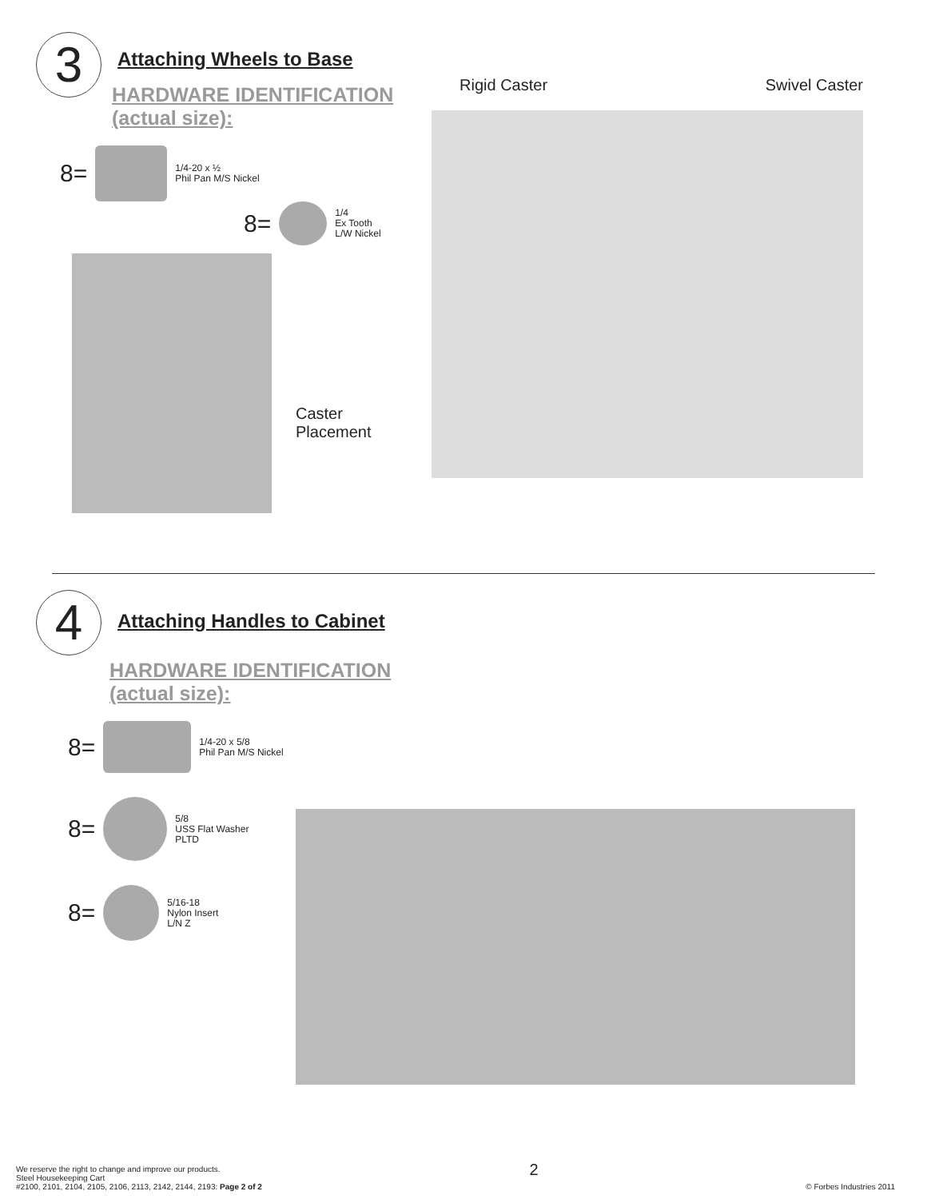3
Attaching Wheels to Base
HARDWARE IDENTIFICATION
(actual size):
8=
1/4-20 x ½
Phil Pan M/S Nickel
8=
1/4
Ex Tooth
L/W Nickel
Caster
Placement
Rigid Caster Swivel Caster
4
Attaching Handles to Cabinet
HARDWARE IDENTIFICATION
(actual size):
8=
1/4-20 x 5/8
Phil Pan M/S Nickel
8=
5/8
USS Flat Washer
PLTD
8=
5/16-18
Nylon Insert
L/N Z
We reserve the right to change and improve our products.
Steel Housekeeping Cart
#2100, 2101, 2104, 2105, 2106, 2113, 2142, 2144, 2193: Page 2 of 2
2
© Forbes Industries 2011